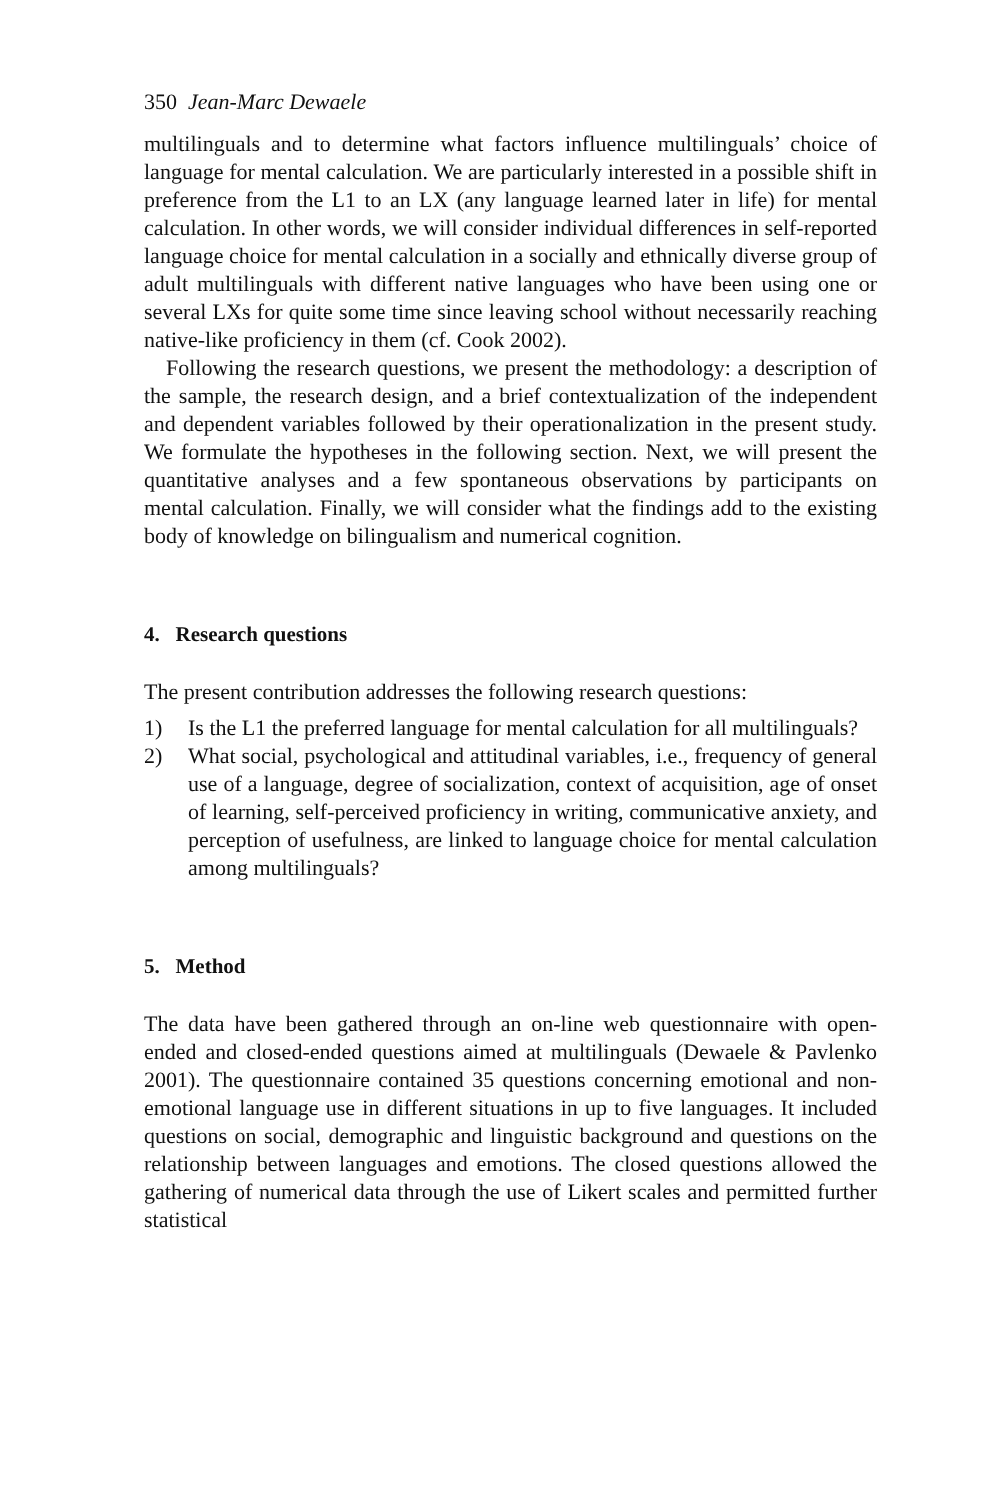350 Jean-Marc Dewaele
multilinguals and to determine what factors influence multilinguals’ choice of language for mental calculation. We are particularly interested in a possible shift in preference from the L1 to an LX (any language learned later in life) for mental calculation. In other words, we will consider individual differences in self-reported language choice for mental calculation in a socially and ethnically diverse group of adult multilinguals with different native languages who have been using one or several LXs for quite some time since leaving school without necessarily reaching native-like proficiency in them (cf. Cook 2002).
Following the research questions, we present the methodology: a description of the sample, the research design, and a brief contextualization of the independent and dependent variables followed by their operationalization in the present study. We formulate the hypotheses in the following section. Next, we will present the quantitative analyses and a few spontaneous observations by participants on mental calculation. Finally, we will consider what the findings add to the existing body of knowledge on bilingualism and numerical cognition.
4. Research questions
The present contribution addresses the following research questions:
1) Is the L1 the preferred language for mental calculation for all multilinguals?
2) What social, psychological and attitudinal variables, i.e., frequency of general use of a language, degree of socialization, context of acquisition, age of onset of learning, self-perceived proficiency in writing, communicative anxiety, and perception of usefulness, are linked to language choice for mental calculation among multilinguals?
5. Method
The data have been gathered through an on-line web questionnaire with open-ended and closed-ended questions aimed at multilinguals (Dewaele & Pavlenko 2001). The questionnaire contained 35 questions concerning emotional and non-emotional language use in different situations in up to five languages. It included questions on social, demographic and linguistic background and questions on the relationship between languages and emotions. The closed questions allowed the gathering of numerical data through the use of Likert scales and permitted further statistical